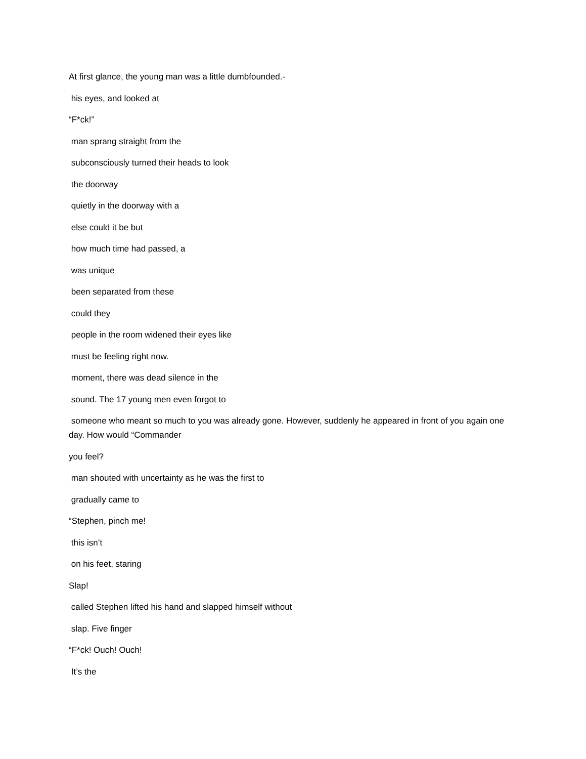At first glance, the young man was a little dumbfounded.-
his eyes, and looked at
“F*ck!”
man sprang straight from the
subconsciously turned their heads to look
the doorway
quietly in the doorway with a
else could it be but
how much time had passed, a
was unique
been separated from these
could they
people in the room widened their eyes like
must be feeling right now.
moment, there was dead silence in the
sound. The 17 young men even forgot to
someone who meant so much to you was already gone. However, suddenly he appeared in front of you again one day. How would “Commander
you feel?
man shouted with uncertainty as he was the first to
gradually came to
“Stephen, pinch me!
this isn’t
on his feet, staring
Slap!
called Stephen lifted his hand and slapped himself without
slap. Five finger
“F*ck! Ouch! Ouch!
It’s the